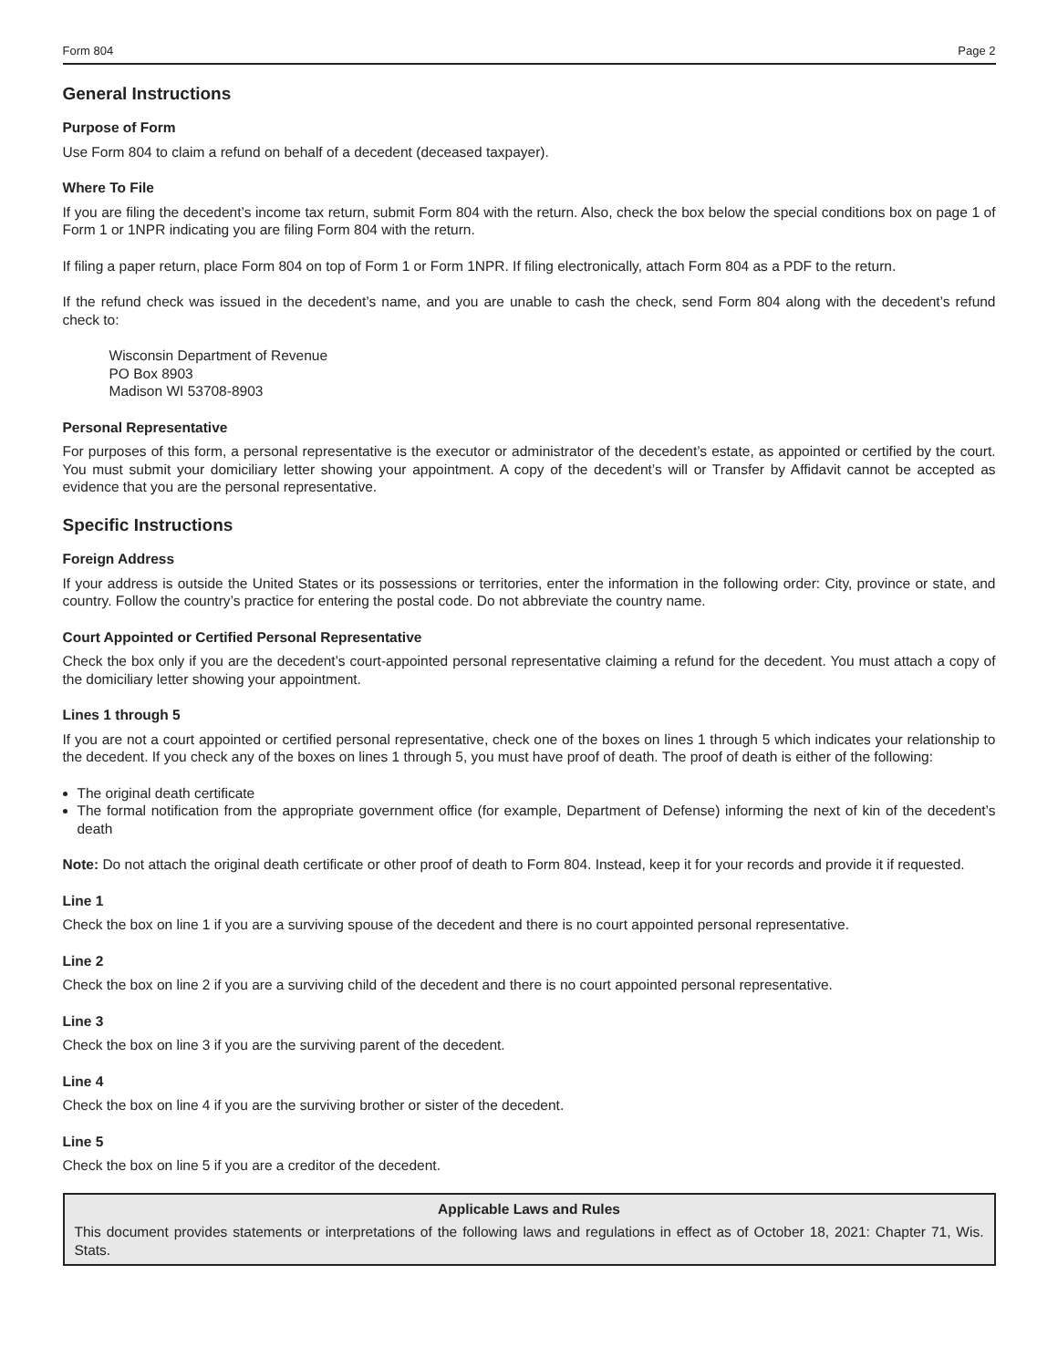Form 804 Page 2
General Instructions
Purpose of Form
Use Form 804 to claim a refund on behalf of a decedent (deceased taxpayer).
Where To File
If you are filing the decedent’s income tax return, submit Form 804 with the return. Also, check the box below the special conditions box on page 1 of Form 1 or 1NPR indicating you are filing Form 804 with the return.
If filing a paper return, place Form 804 on top of Form 1 or Form 1NPR. If filing electronically, attach Form 804 as a PDF to the return.
If the refund check was issued in the decedent’s name, and you are unable to cash the check, send Form 804 along with the decedent’s refund check to:
Wisconsin Department of Revenue
PO Box 8903
Madison WI 53708-8903
Personal Representative
For purposes of this form, a personal representative is the executor or administrator of the decedent’s estate, as appointed or certified by the court. You must submit your domiciliary letter showing your appointment. A copy of the decedent’s will or Transfer by Affidavit cannot be accepted as evidence that you are the personal representative.
Specific Instructions
Foreign Address
If your address is outside the United States or its possessions or territories, enter the information in the following order: City, province or state, and country. Follow the country’s practice for entering the postal code. Do not abbreviate the country name.
Court Appointed or Certified Personal Representative
Check the box only if you are the decedent’s court-appointed personal representative claiming a refund for the decedent. You must attach a copy of the domiciliary letter showing your appointment.
Lines 1 through 5
If you are not a court appointed or certified personal representative, check one of the boxes on lines 1 through 5 which indicates your relationship to the decedent. If you check any of the boxes on lines 1 through 5, you must have proof of death. The proof of death is either of the following:
The original death certificate
The formal notification from the appropriate government office (for example, Department of Defense) informing the next of kin of the decedent’s death
Note: Do not attach the original death certificate or other proof of death to Form 804. Instead, keep it for your records and provide it if requested.
Line 1
Check the box on line 1 if you are a surviving spouse of the decedent and there is no court appointed personal representative.
Line 2
Check the box on line 2 if you are a surviving child of the decedent and there is no court appointed personal representative.
Line 3
Check the box on line 3 if you are the surviving parent of the decedent.
Line 4
Check the box on line 4 if you are the surviving brother or sister of the decedent.
Line 5
Check the box on line 5 if you are a creditor of the decedent.
Applicable Laws and Rules
This document provides statements or interpretations of the following laws and regulations in effect as of October 18, 2021: Chapter 71, Wis. Stats.